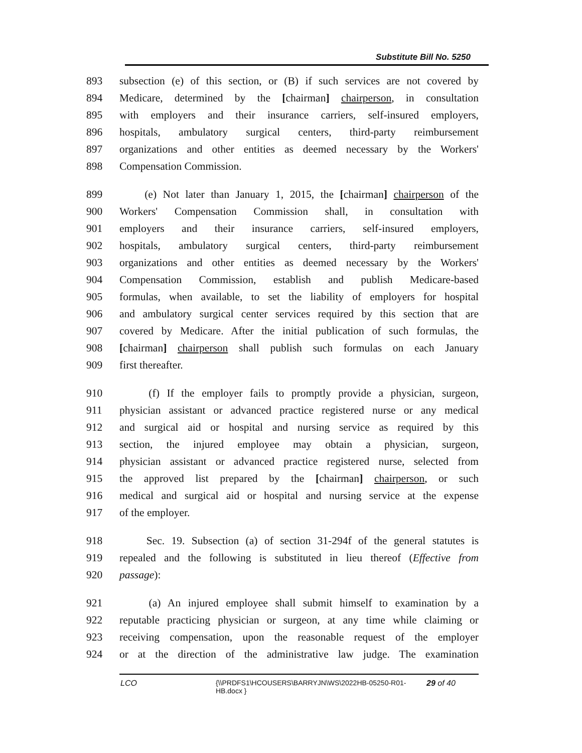Substitute Bill No. 5250
893 subsection (e) of this section, or (B) if such services are not covered by
894 Medicare, determined by the [chairman] chairperson, in consultation
895 with employers and their insurance carriers, self-insured employers,
896 hospitals, ambulatory surgical centers, third-party reimbursement
897 organizations and other entities as deemed necessary by the Workers'
898 Compensation Commission.
899 (e) Not later than January 1, 2015, the [chairman] chairperson of the
900 Workers' Compensation Commission shall, in consultation with
901 employers and their insurance carriers, self-insured employers,
902 hospitals, ambulatory surgical centers, third-party reimbursement
903 organizations and other entities as deemed necessary by the Workers'
904 Compensation Commission, establish and publish Medicare-based
905 formulas, when available, to set the liability of employers for hospital
906 and ambulatory surgical center services required by this section that are
907 covered by Medicare. After the initial publication of such formulas, the
908 [chairman] chairperson shall publish such formulas on each January
909 first thereafter.
910 (f) If the employer fails to promptly provide a physician, surgeon,
911 physician assistant or advanced practice registered nurse or any medical
912 and surgical aid or hospital and nursing service as required by this
913 section, the injured employee may obtain a physician, surgeon,
914 physician assistant or advanced practice registered nurse, selected from
915 the approved list prepared by the [chairman] chairperson, or such
916 medical and surgical aid or hospital and nursing service at the expense
917 of the employer.
918 Sec. 19. Subsection (a) of section 31-294f of the general statutes is
919 repealed and the following is substituted in lieu thereof (Effective from
920 passage):
921 (a) An injured employee shall submit himself to examination by a
922 reputable practicing physician or surgeon, at any time while claiming or
923 receiving compensation, upon the reasonable request of the employer
924 or at the direction of the administrative law judge. The examination
LCO {\\PRDFS1\HCOUSERS\BARRYJN\WS\2022HB-05250-R01-HB.docx } 29 of 40